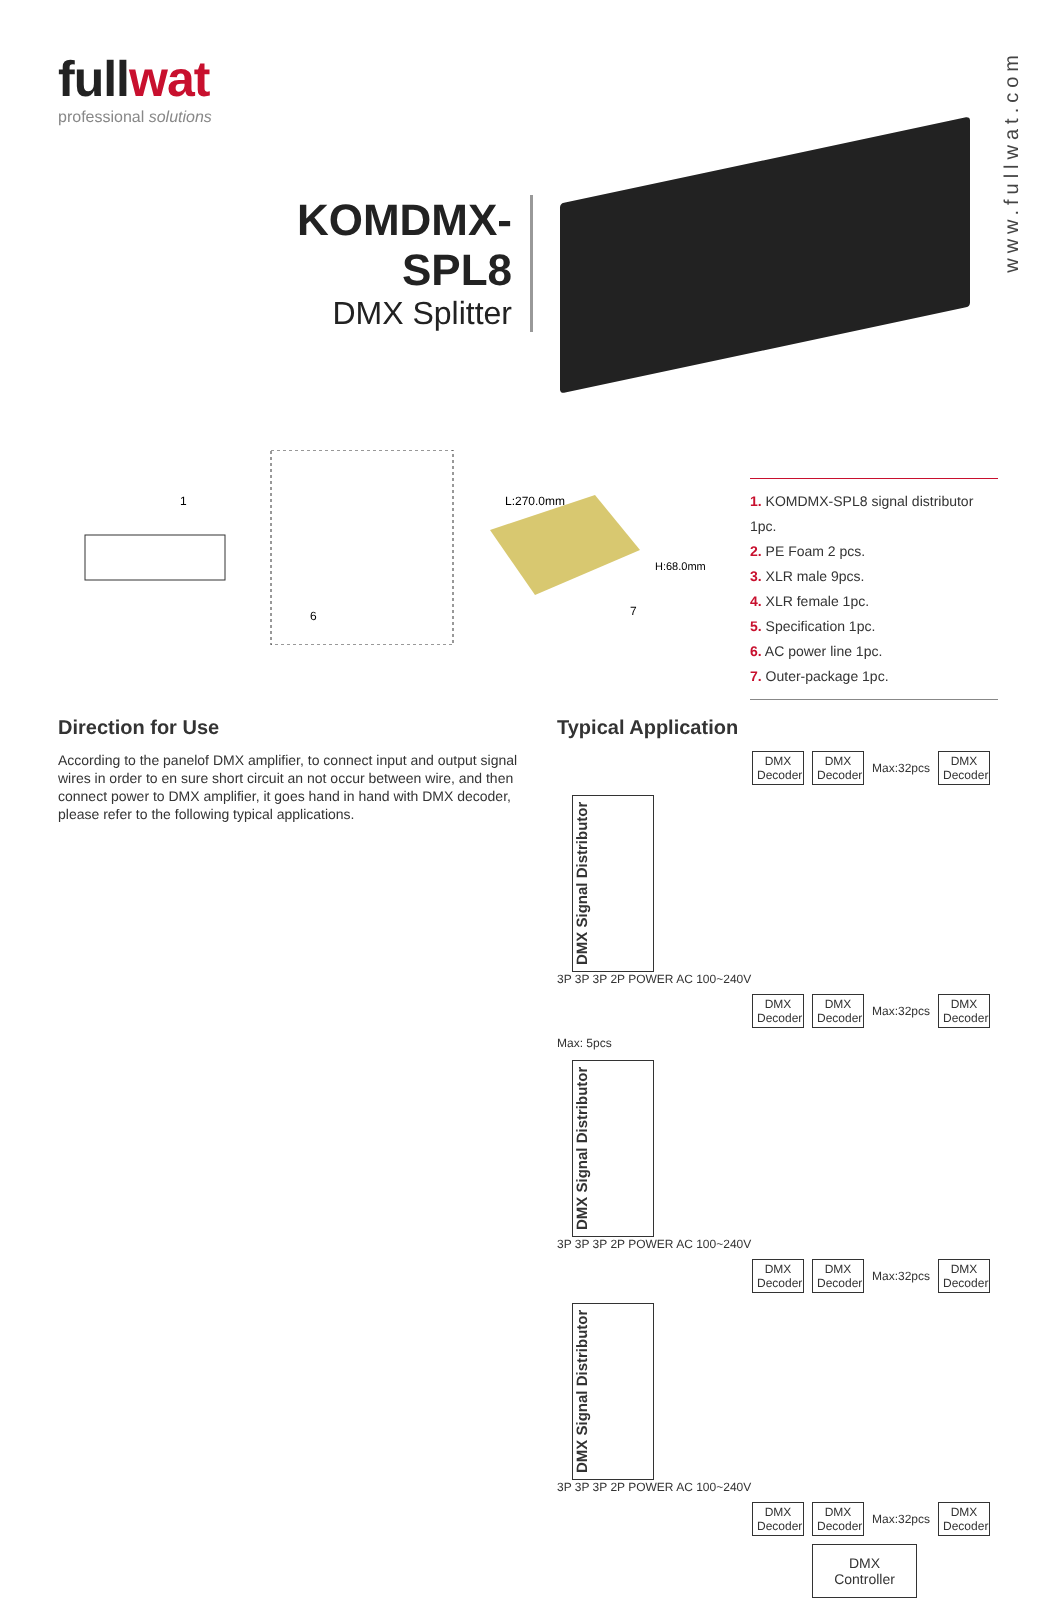fullwat
professional solutions
www.fullwat.com
KOMDMX-SPL8
DMX Splitter
1
6
L:270.0mm
H:68.0mm
7
1. KOMDMX-SPL8 signal distributor 1pc.
2. PE Foam 2 pcs.
3. XLR male 9pcs.
4. XLR female 1pc.
5. Specification 1pc.
6. AC power line 1pc.
7. Outer-package 1pc.
Direction for Use
According to the panelof DMX amplifier, to connect input and output signal wires in order to en sure short circuit an not occur between wire, and then connect power to DMX amplifier, it goes hand in hand with DMX decoder, please refer to the following typical applications.
Typical Application
DMX Decoder
DMX Decoder
Max:32pcs
DMX Decoder
DMX Signal Distributor
3P 3P 3P 2P POWER AC 100~240V
DMX Decoder
DMX Decoder
Max:32pcs
DMX Decoder
Max: 5pcs
DMX Signal Distributor
3P 3P 3P 2P POWER AC 100~240V
DMX Decoder
DMX Decoder
Max:32pcs
DMX Decoder
DMX Signal Distributor
3P 3P 3P 2P POWER AC 100~240V
DMX Decoder
DMX Decoder
Max:32pcs
DMX Decoder
DMX Controller